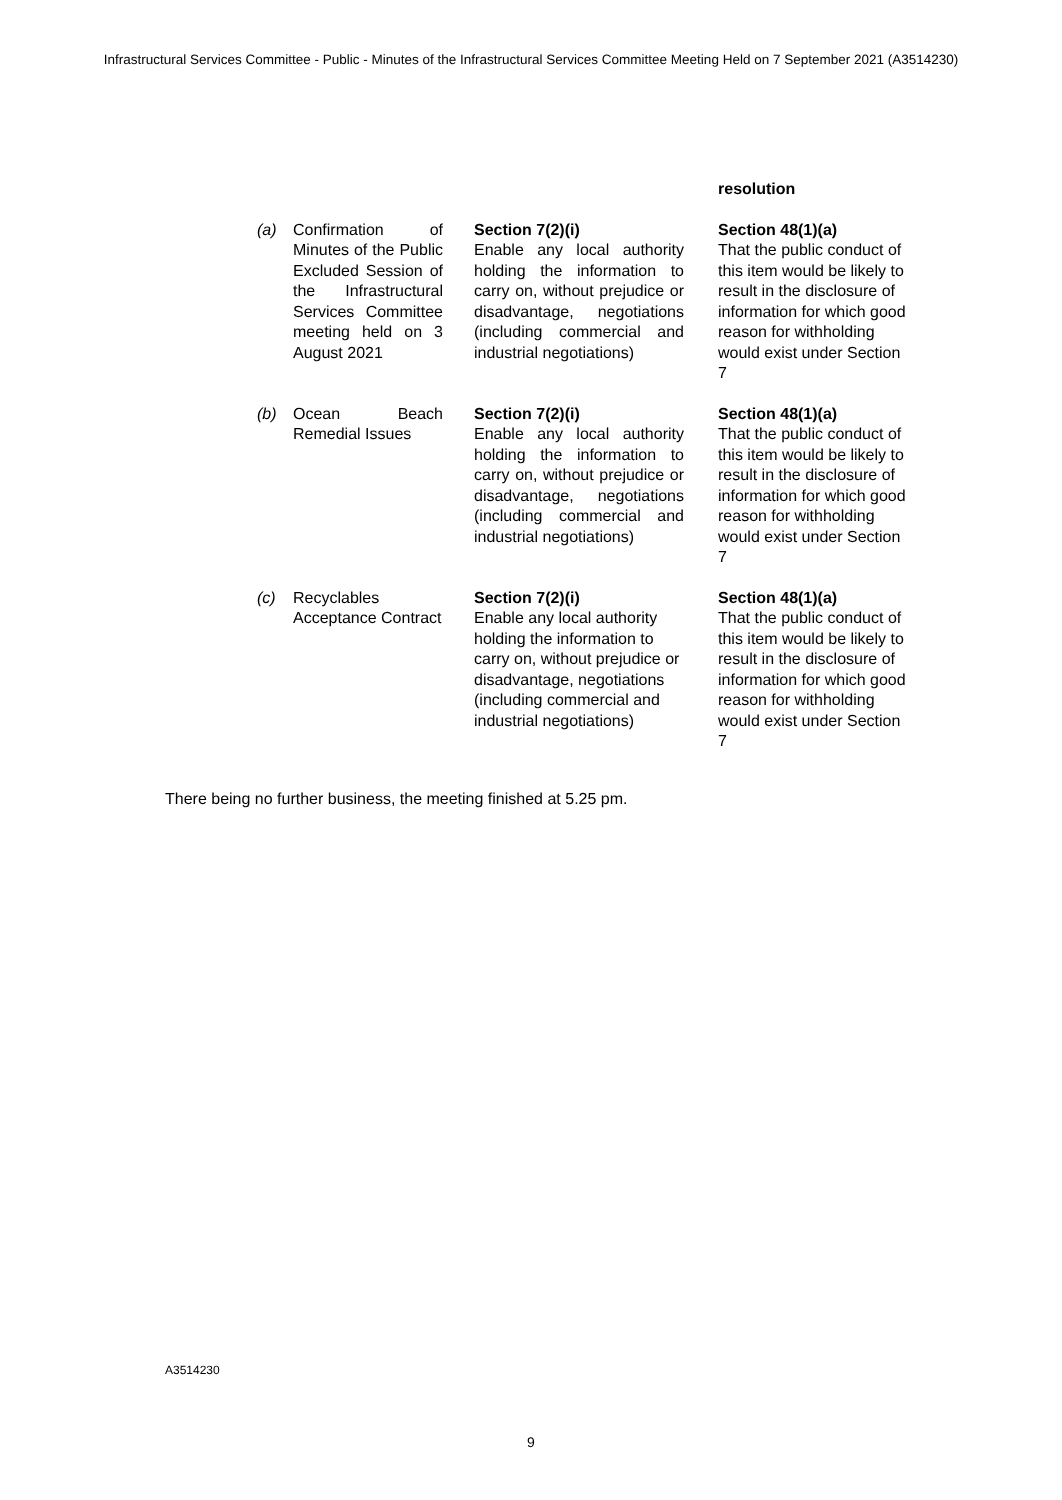Infrastructural Services Committee - Public - Minutes of the Infrastructural Services Committee Meeting Held on 7 September 2021 (A3514230)
| | | | resolution |
| (a) | Confirmation of Minutes of the Public Excluded Session of the Infrastructural Services Committee meeting held on 3 August 2021 | Section 7(2)(i) Enable any local authority holding the information to carry on, without prejudice or disadvantage, negotiations (including commercial and industrial negotiations) | Section 48(1)(a) That the public conduct of this item would be likely to result in the disclosure of information for which good reason for withholding would exist under Section 7 |
| (b) | Ocean Beach Remedial Issues | Section 7(2)(i) Enable any local authority holding the information to carry on, without prejudice or disadvantage, negotiations (including commercial and industrial negotiations) | Section 48(1)(a) That the public conduct of this item would be likely to result in the disclosure of information for which good reason for withholding would exist under Section 7 |
| (c) | Recyclables Acceptance Contract | Section 7(2)(i) Enable any local authority holding the information to carry on, without prejudice or disadvantage, negotiations (including commercial and industrial negotiations) | Section 48(1)(a) That the public conduct of this item would be likely to result in the disclosure of information for which good reason for withholding would exist under Section 7 |
There being no further business, the meeting finished at 5.25 pm.
A3514230
9